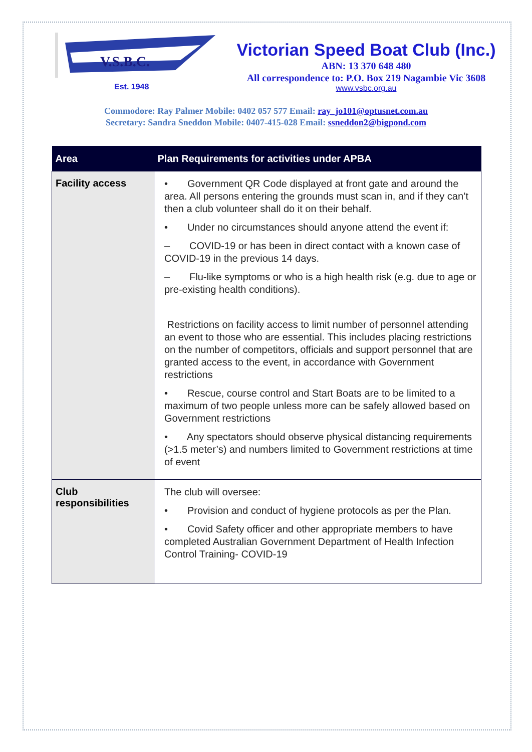V.S.B.C.
Est. 1948
Victorian Speed Boat Club (Inc.)
ABN: 13 370 648 480
All correspondence to: P.O. Box 219 Nagambie Vic 3608
www.vsbc.org.au
Commodore: Ray Palmer Mobile: 0402 057 577 Email: ray_jo101@optusnet.com.au
Secretary: Sandra Sneddon Mobile: 0407-415-028 Email: ssneddon2@bigpond.com
| Area | Plan Requirements for activities under APBA |
| --- | --- |
| Facility access | • Government QR Code displayed at front gate and around the area. All persons entering the grounds must scan in, and if they can’t then a club volunteer shall do it on their behalf. • Under no circumstances should anyone attend the event if: – COVID-19 or has been in direct contact with a known case of COVID-19 in the previous 14 days. – Flu-like symptoms or who is a high health risk (e.g. due to age or pre-existing health conditions). Restrictions on facility access to limit number of personnel attending an event to those who are essential. This includes placing restrictions on the number of competitors, officials and support personnel that are granted access to the event, in accordance with Government restrictions • Rescue, course control and Start Boats are to be limited to a maximum of two people unless more can be safely allowed based on Government restrictions • Any spectators should observe physical distancing requirements (>1.5 meter’s) and numbers limited to Government restrictions at time of event |
| Club responsibilities | The club will oversee: • Provision and conduct of hygiene protocols as per the Plan. • Covid Safety officer and other appropriate members to have completed Australian Government Department of Health Infection Control Training- COVID-19 |